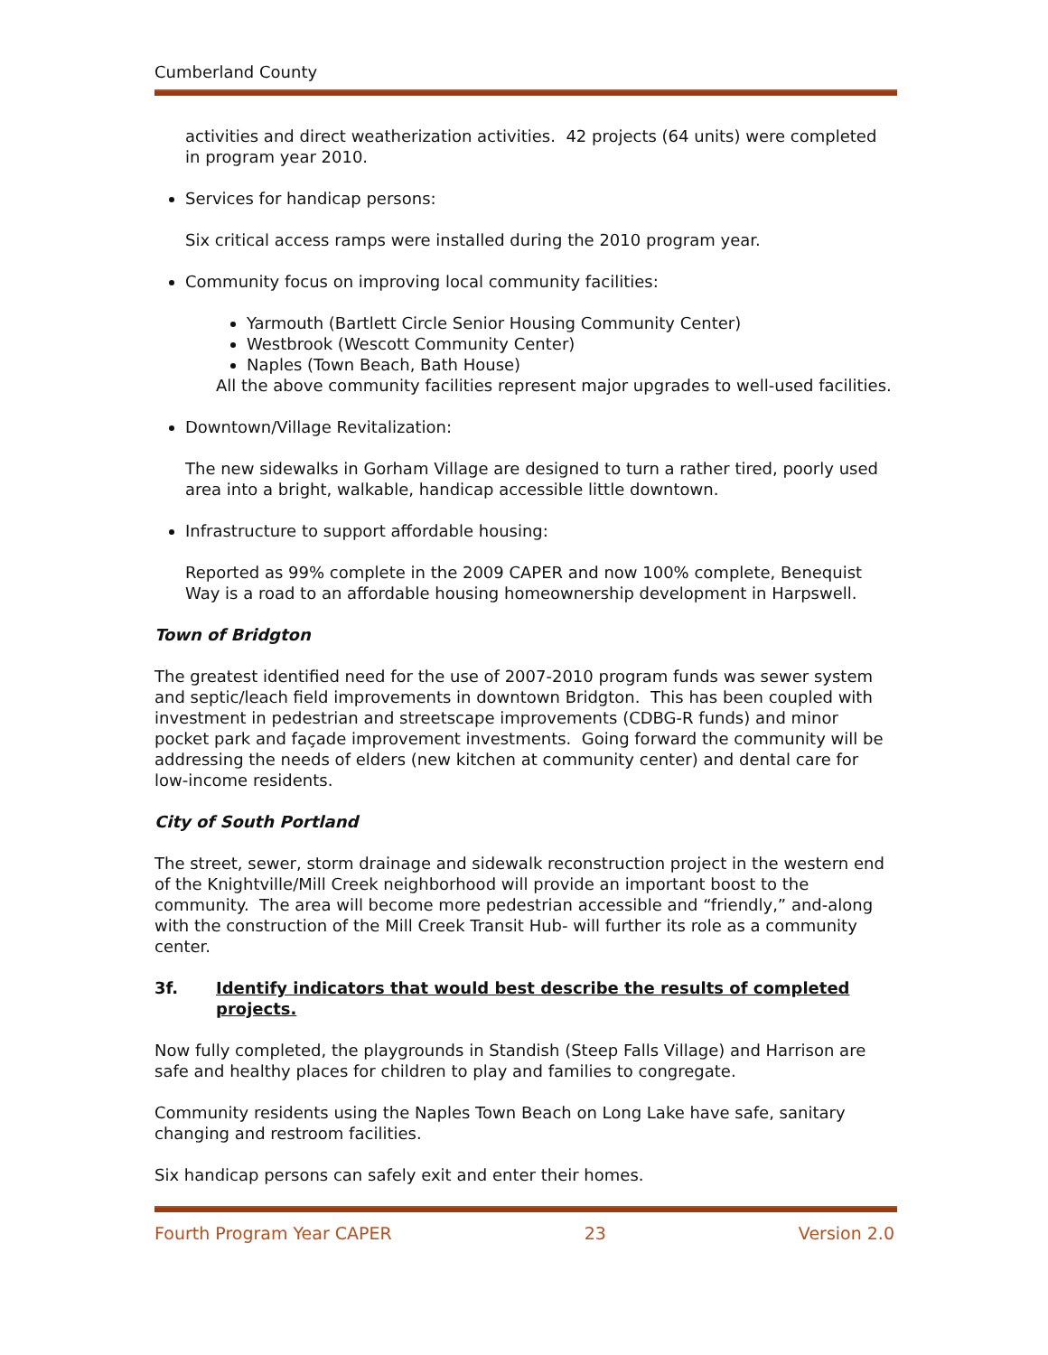Cumberland County
activities and direct weatherization activities. 42 projects (64 units) were completed in program year 2010.
Services for handicap persons:
Six critical access ramps were installed during the 2010 program year.
Community focus on improving local community facilities:
Yarmouth (Bartlett Circle Senior Housing Community Center)
Westbrook (Wescott Community Center)
Naples (Town Beach, Bath House)
All the above community facilities represent major upgrades to well-used facilities.
Downtown/Village Revitalization:
The new sidewalks in Gorham Village are designed to turn a rather tired, poorly used area into a bright, walkable, handicap accessible little downtown.
Infrastructure to support affordable housing:
Reported as 99% complete in the 2009 CAPER and now 100% complete, Benequist Way is a road to an affordable housing homeownership development in Harpswell.
Town of Bridgton
The greatest identified need for the use of 2007-2010 program funds was sewer system and septic/leach field improvements in downtown Bridgton. This has been coupled with investment in pedestrian and streetscape improvements (CDBG-R funds) and minor pocket park and façade improvement investments. Going forward the community will be addressing the needs of elders (new kitchen at community center) and dental care for low-income residents.
City of South Portland
The street, sewer, storm drainage and sidewalk reconstruction project in the western end of the Knightville/Mill Creek neighborhood will provide an important boost to the community. The area will become more pedestrian accessible and “friendly,” and-along with the construction of the Mill Creek Transit Hub- will further its role as a community center.
3f. Identify indicators that would best describe the results of completed projects.
Now fully completed, the playgrounds in Standish (Steep Falls Village) and Harrison are safe and healthy places for children to play and families to congregate.
Community residents using the Naples Town Beach on Long Lake have safe, sanitary changing and restroom facilities.
Six handicap persons can safely exit and enter their homes.
Fourth Program Year CAPER 23 Version 2.0